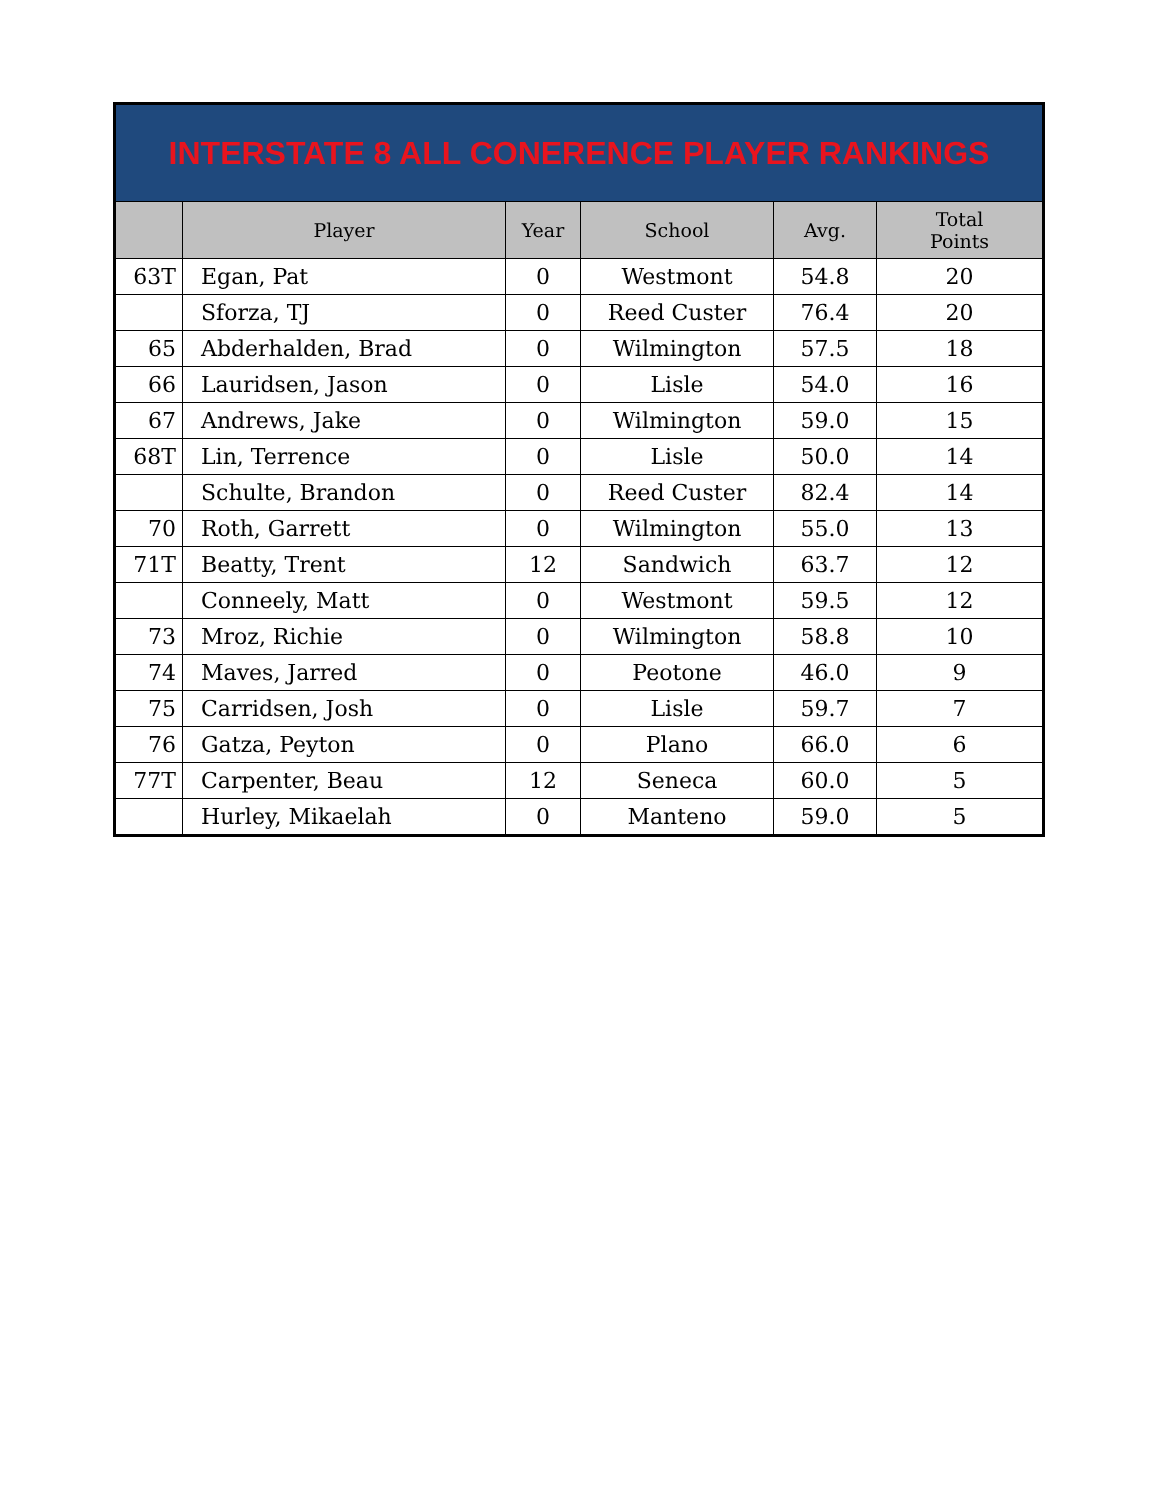| INTERSTATE 8 ALL CONERENCE PLAYER RANKINGS | | | | | |
| | Player | Year | School | Avg. | Total Points |
| 63T | Egan, Pat | 0 | Westmont | 54.8 | 20 |
| | Sforza, TJ | 0 | Reed Custer | 76.4 | 20 |
| 65 | Abderhalden, Brad | 0 | Wilmington | 57.5 | 18 |
| 66 | Lauridsen, Jason | 0 | Lisle | 54.0 | 16 |
| 67 | Andrews, Jake | 0 | Wilmington | 59.0 | 15 |
| 68T | Lin, Terrence | 0 | Lisle | 50.0 | 14 |
| | Schulte, Brandon | 0 | Reed Custer | 82.4 | 14 |
| 70 | Roth, Garrett | 0 | Wilmington | 55.0 | 13 |
| 71T | Beatty, Trent | 12 | Sandwich | 63.7 | 12 |
| | Conneely, Matt | 0 | Westmont | 59.5 | 12 |
| 73 | Mroz, Richie | 0 | Wilmington | 58.8 | 10 |
| 74 | Maves, Jarred | 0 | Peotone | 46.0 | 9 |
| 75 | Carridsen, Josh | 0 | Lisle | 59.7 | 7 |
| 76 | Gatza, Peyton | 0 | Plano | 66.0 | 6 |
| 77T | Carpenter, Beau | 12 | Seneca | 60.0 | 5 |
| | Hurley, Mikaelah | 0 | Manteno | 59.0 | 5 |